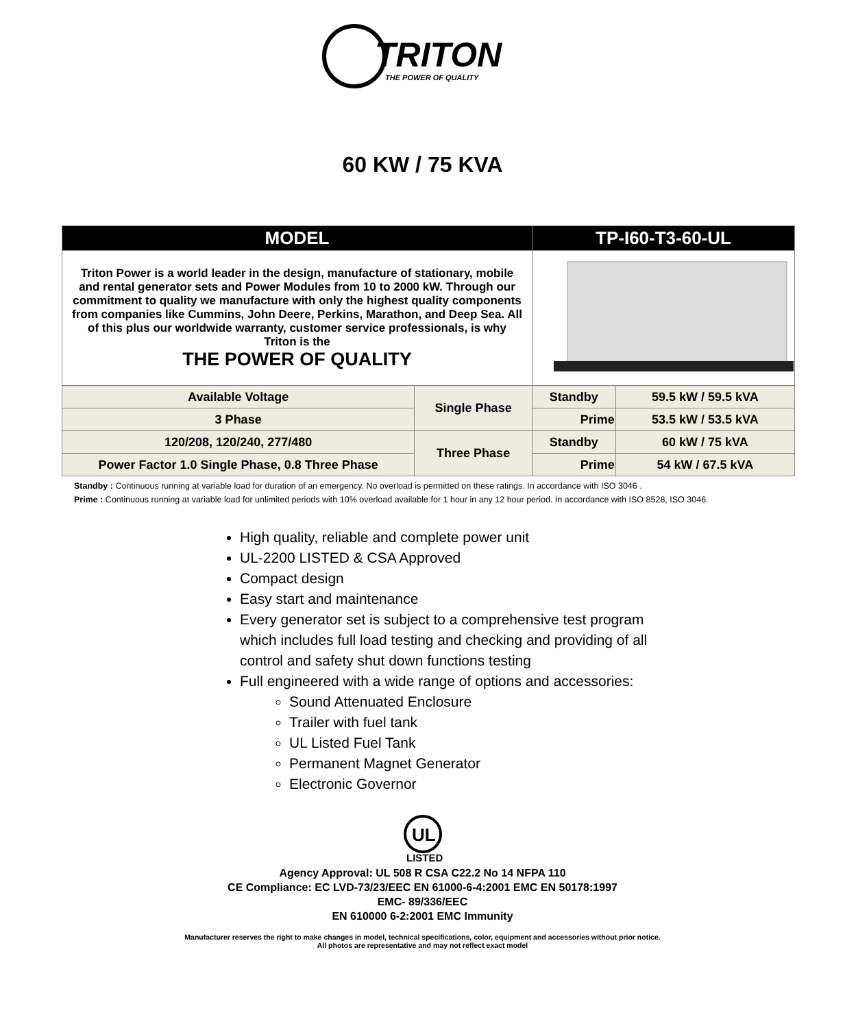TRITON
THE POWER OF QUALITY
60 KW / 75 KVA
| MODEL | | TP-I60-T3-60-UL | |
| --- | --- | --- | --- |
| Triton Power is a world leader in the design, manufacture of stationary, mobile and rental generator sets and Power Modules from 10 to 2000 kW. Through our commitment to quality we manufacture with only the highest quality components from companies like Cummins, John Deere, Perkins, Marathon, and Deep Sea. All of this plus our worldwide warranty, customer service professionals, is why Triton is the THE POWER OF QUALITY | | | |
| Available Voltage | Single Phase | Standby | 59.5 kW / 59.5 kVA |
| 3 Phase | | Prime | 53.5 kW / 53.5 kVA |
| 120/208, 120/240, 277/480 | Three Phase | Standby | 60 kW / 75 kVA |
| Power Factor 1.0 Single Phase, 0.8 Three Phase | | Prime | 54 kW / 67.5 kVA |
Standby : Continuous running at variable load for duration of an emergency. No overload is permitted on these ratings. In accordance with ISO 3046 .
Prime : Continuous running at variable load for unlimited periods with 10% overload available for 1 hour in any 12 hour period. In accordance with ISO 8528, ISO 3046.
High quality, reliable and complete power unit
UL-2200 LISTED & CSA Approved
Compact design
Easy start and maintenance
Every generator set is subject to a comprehensive test program which includes full load testing and checking and providing of all control and safety shut down functions testing
Full engineered with a wide range of options and accessories:
Sound Attenuated Enclosure
Trailer with fuel tank
UL Listed Fuel Tank
Permanent Magnet Generator
Electronic Governor
UL
LISTED
Agency Approval: UL 508 R CSA C22.2 No 14 NFPA 110
CE Compliance: EC LVD-73/23/EEC EN 61000-6-4:2001 EMC EN 50178:1997
EMC- 89/336/EEC
EN 610000 6-2:2001 EMC Immunity
Manufacturer reserves the right to make changes in model, technical specifications, color, equipment and accessories without prior notice.
All photos are representative and may not reflect exact model